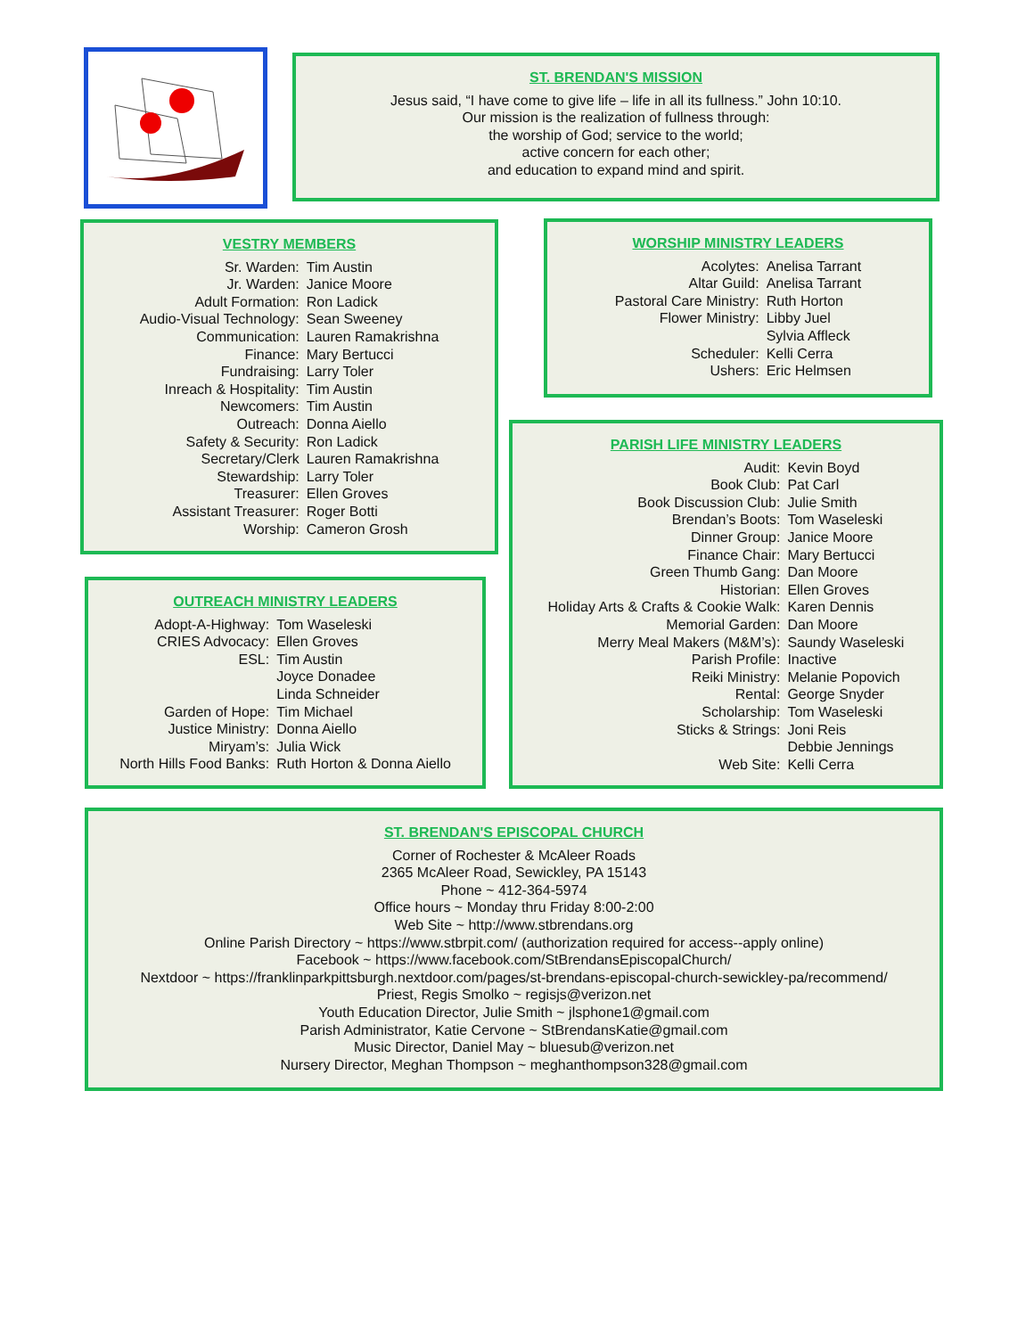ST. BRENDAN'S MISSION
Jesus said, “I have come to give life – life in all its fullness.” John 10:10.
Our mission is the realization of fullness through:
the worship of God; service to the world;
active concern for each other;
and education to expand mind and spirit.
VESTRY MEMBERS
| Sr. Warden: | Tim Austin |
| Jr. Warden: | Janice Moore |
| Adult Formation: | Ron Ladick |
| Audio-Visual Technology: | Sean Sweeney |
| Communication: | Lauren Ramakrishna |
| Finance: | Mary Bertucci |
| Fundraising: | Larry Toler |
| Inreach & Hospitality: | Tim Austin |
| Newcomers: | Tim Austin |
| Outreach: | Donna Aiello |
| Safety & Security: | Ron Ladick |
| Secretary/Clerk | Lauren Ramakrishna |
| Stewardship: | Larry Toler |
| Treasurer: | Ellen Groves |
| Assistant Treasurer: | Roger Botti |
| Worship: | Cameron Grosh |
WORSHIP MINISTRY LEADERS
| Acolytes: | Anelisa Tarrant |
| Altar Guild: | Anelisa Tarrant |
| Pastoral Care Ministry: | Ruth Horton |
| Flower Ministry: | Libby Juel |
| | Sylvia Affleck |
| Scheduler: | Kelli Cerra |
| Ushers: | Eric Helmsen |
PARISH LIFE MINISTRY LEADERS
| Audit: | Kevin Boyd |
| Book Club: | Pat Carl |
| Book Discussion Club: | Julie Smith |
| Brendan’s Boots: | Tom Waseleski |
| Dinner Group: | Janice Moore |
| Finance Chair: | Mary Bertucci |
| Green Thumb Gang: | Dan Moore |
| Historian: | Ellen Groves |
| Holiday Arts & Crafts & Cookie Walk: | Karen Dennis |
| Memorial Garden: | Dan Moore |
| Merry Meal Makers (M&M’s): | Saundy Waseleski |
| Parish Profile: | Inactive |
| Reiki Ministry: | Melanie Popovich |
| Rental: | George Snyder |
| Scholarship: | Tom Waseleski |
| Sticks & Strings: | Joni Reis |
| | Debbie Jennings |
| Web Site: | Kelli Cerra |
OUTREACH MINISTRY LEADERS
| Adopt-A-Highway: | Tom Waseleski |
| CRIES Advocacy: | Ellen Groves |
| ESL: | Tim Austin |
| | Joyce Donadee |
| | Linda Schneider |
| Garden of Hope: | Tim Michael |
| Justice Ministry: | Donna Aiello |
| Miryam’s: | Julia Wick |
| North Hills Food Banks: | Ruth Horton & Donna Aiello |
ST. BRENDAN'S EPISCOPAL CHURCH
Corner of Rochester & McAleer Roads
2365 McAleer Road, Sewickley, PA 15143
Phone ~ 412-364-5974
Office hours ~ Monday thru Friday 8:00-2:00
Web Site ~ http://www.stbrendans.org
Online Parish Directory ~ https://www.stbrpit.com/ (authorization required for access--apply online)
Facebook ~ https://www.facebook.com/StBrendansEpiscopalChurch/
Nextdoor ~ https://franklinparkpittsburgh.nextdoor.com/pages/st-brendans-episcopal-church-sewickley-pa/recommend/
Priest, Regis Smolko ~ regisjs@verizon.net
Youth Education Director, Julie Smith ~ jlsphone1@gmail.com
Parish Administrator, Katie Cervone ~ StBrendansKatie@gmail.com
Music Director, Daniel May ~ bluesub@verizon.net
Nursery Director, Meghan Thompson ~ meghanthompson328@gmail.com